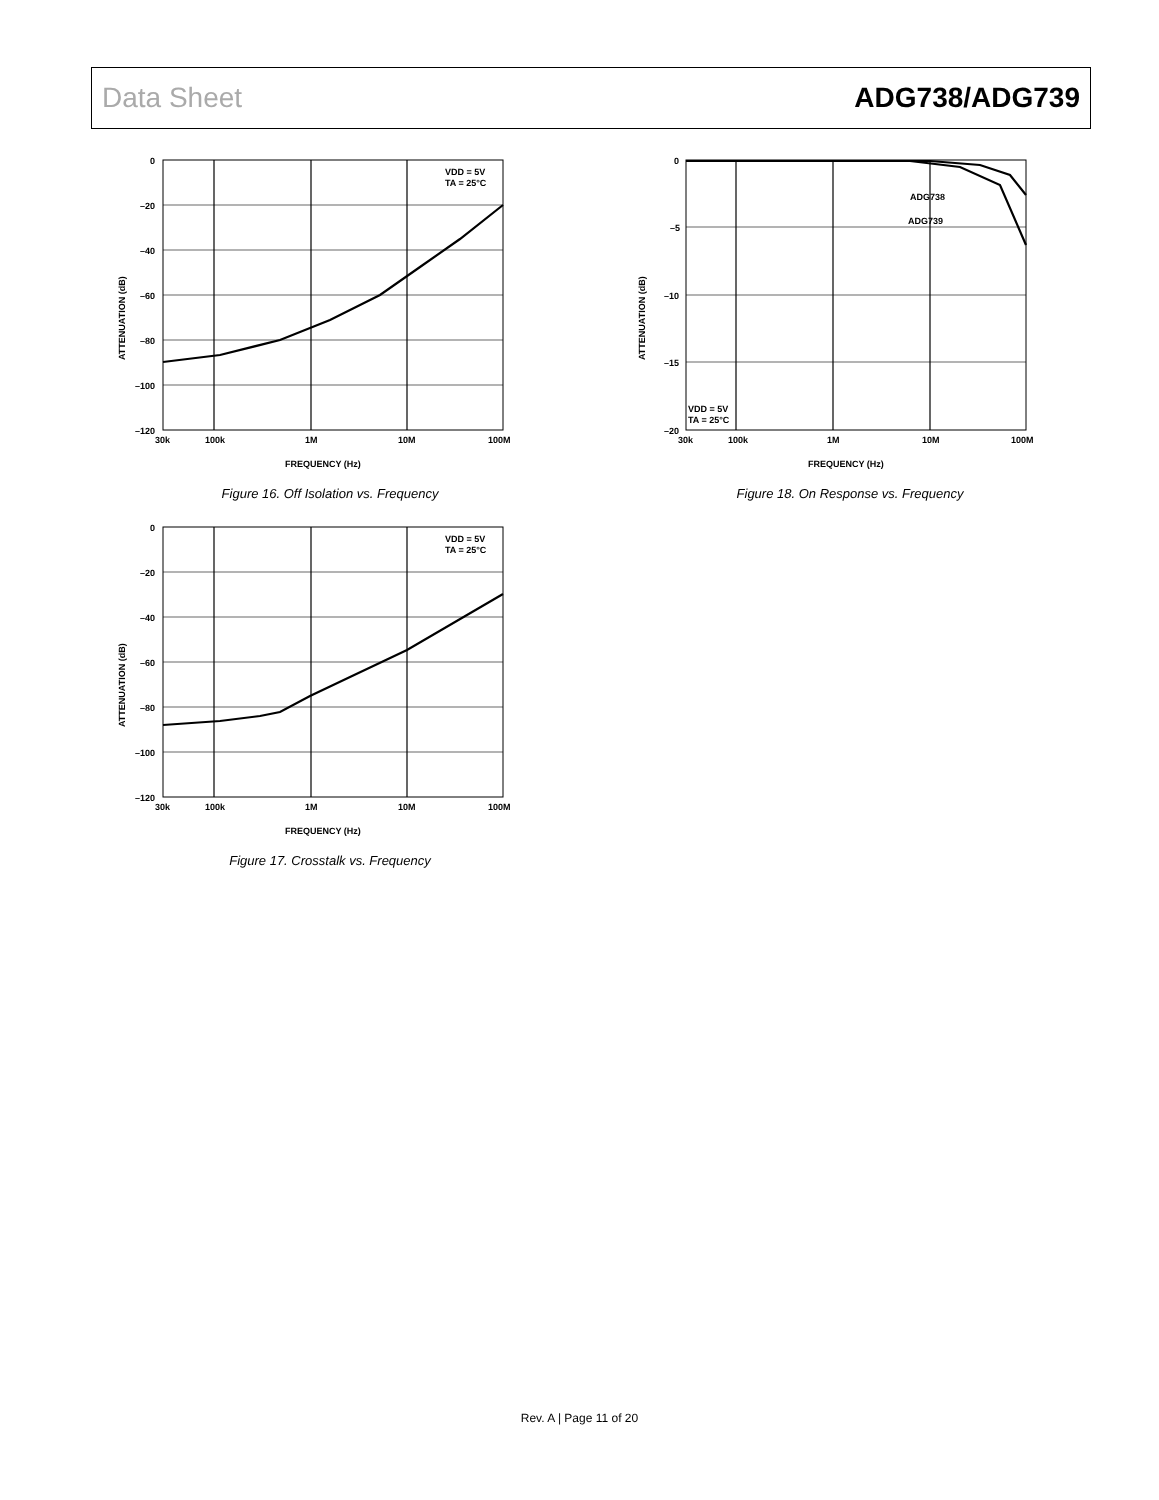Data Sheet ADG738/ADG739
VDD = 5V
TA = 25°C
0
–20
–40
–60
–80
–100
–120
30k
100k
1M
10M
100M
FREQUENCY (Hz)
ATTENUATION (dB)
Figure 16. Off Isolation vs. Frequency
ADG738
ADG739
VDD = 5V
TA = 25°C
0
–5
–10
–15
–20
30k
100k
1M
10M
100M
FREQUENCY (Hz)
ATTENUATION (dB)
Figure 18. On Response vs. Frequency
VDD = 5V
TA = 25°C
0
–20
–40
–60
–80
–100
–120
30k
100k
1M
10M
100M
FREQUENCY (Hz)
ATTENUATION (dB)
Figure 17. Crosstalk vs. Frequency
Rev. A | Page 11 of 20